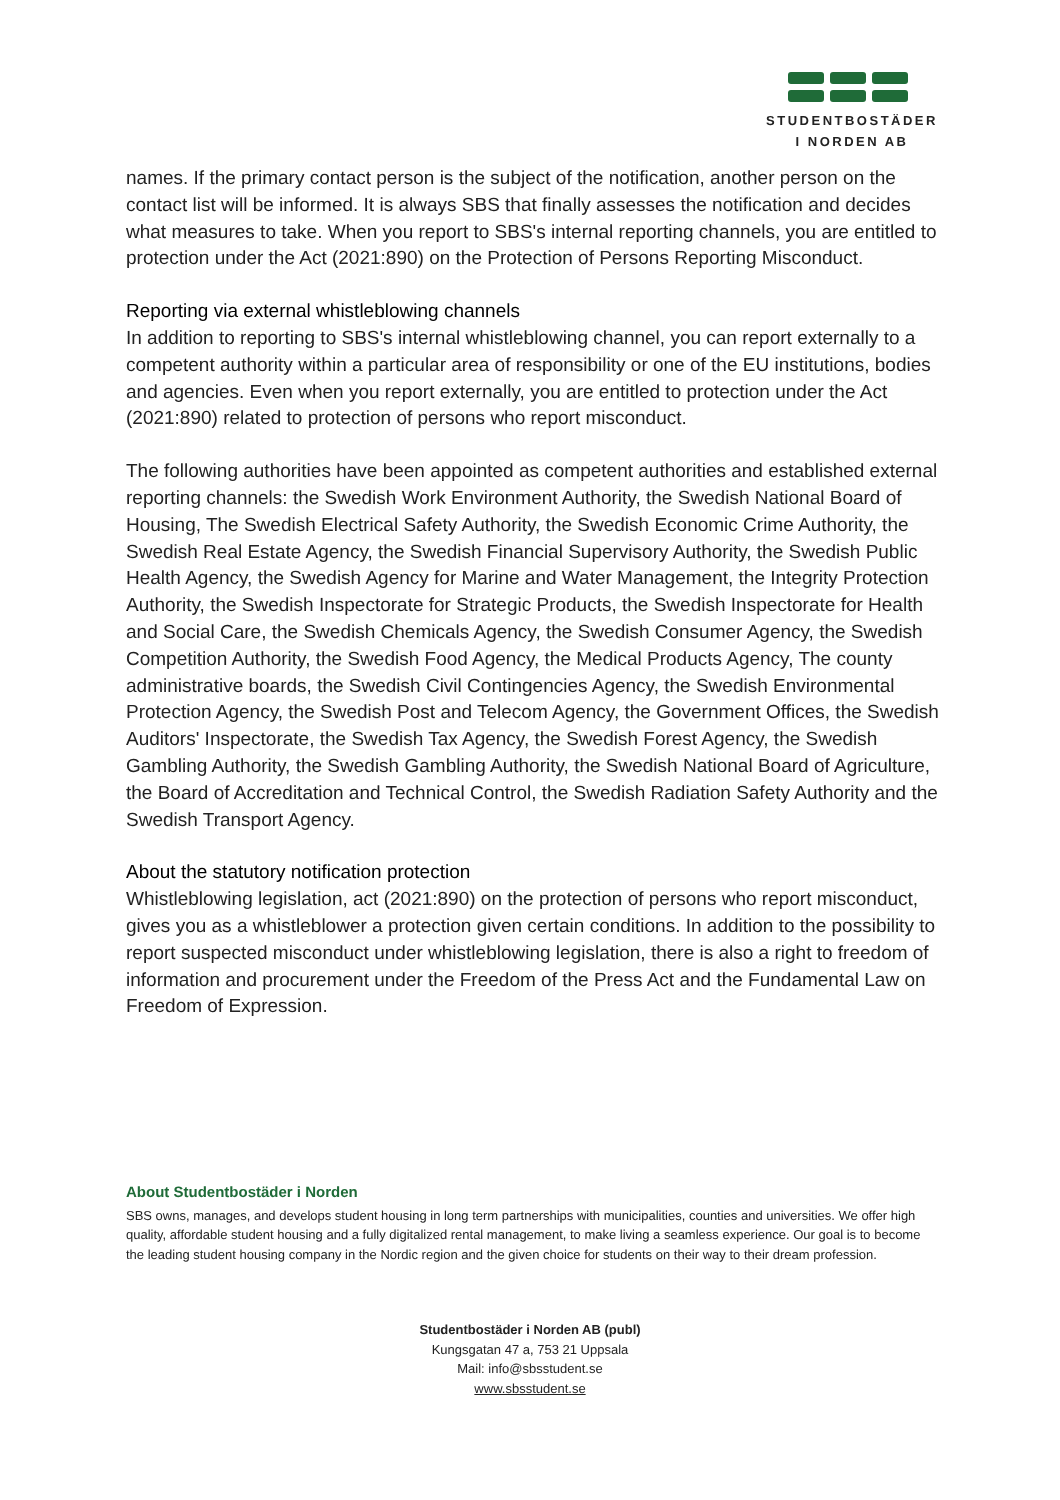STUDENTBOSTÄDER
I NORDEN AB
names. If the primary contact person is the subject of the notification, another person on the contact list will be informed. It is always SBS that finally assesses the notification and decides what measures to take. When you report to SBS's internal reporting channels, you are entitled to protection under the Act (2021:890) on the Protection of Persons Reporting Misconduct.
Reporting via external whistleblowing channels
In addition to reporting to SBS's internal whistleblowing channel, you can report externally to a competent authority within a particular area of responsibility or one of the EU institutions, bodies and agencies. Even when you report externally, you are entitled to protection under the Act (2021:890) related to protection of persons who report misconduct.
The following authorities have been appointed as competent authorities and established external reporting channels: the Swedish Work Environment Authority, the Swedish National Board of Housing, The Swedish Electrical Safety Authority, the Swedish Economic Crime Authority, the Swedish Real Estate Agency, the Swedish Financial Supervisory Authority, the Swedish Public Health Agency, the Swedish Agency for Marine and Water Management, the Integrity Protection Authority, the Swedish Inspectorate for Strategic Products, the Swedish Inspectorate for Health and Social Care, the Swedish Chemicals Agency, the Swedish Consumer Agency, the Swedish Competition Authority, the Swedish Food Agency, the Medical Products Agency, The county administrative boards, the Swedish Civil Contingencies Agency, the Swedish Environmental Protection Agency, the Swedish Post and Telecom Agency, the Government Offices, the Swedish Auditors' Inspectorate, the Swedish Tax Agency, the Swedish Forest Agency, the Swedish Gambling Authority, the Swedish Gambling Authority, the Swedish National Board of Agriculture, the Board of Accreditation and Technical Control, the Swedish Radiation Safety Authority and the Swedish Transport Agency.
About the statutory notification protection
Whistleblowing legislation, act (2021:890) on the protection of persons who report misconduct, gives you as a whistleblower a protection given certain conditions. In addition to the possibility to report suspected misconduct under whistleblowing legislation, there is also a right to freedom of information and procurement under the Freedom of the Press Act and the Fundamental Law on Freedom of Expression.
About Studentbostäder i Norden
SBS owns, manages, and develops student housing in long term partnerships with municipalities, counties and universities. We offer high quality, affordable student housing and a fully digitalized rental management, to make living a seamless experience. Our goal is to become the leading student housing company in the Nordic region and the given choice for students on their way to their dream profession.
Studentbostäder i Norden AB (publ)
Kungsgatan 47 a, 753 21 Uppsala
Mail: info@sbsstudent.se
www.sbsstudent.se